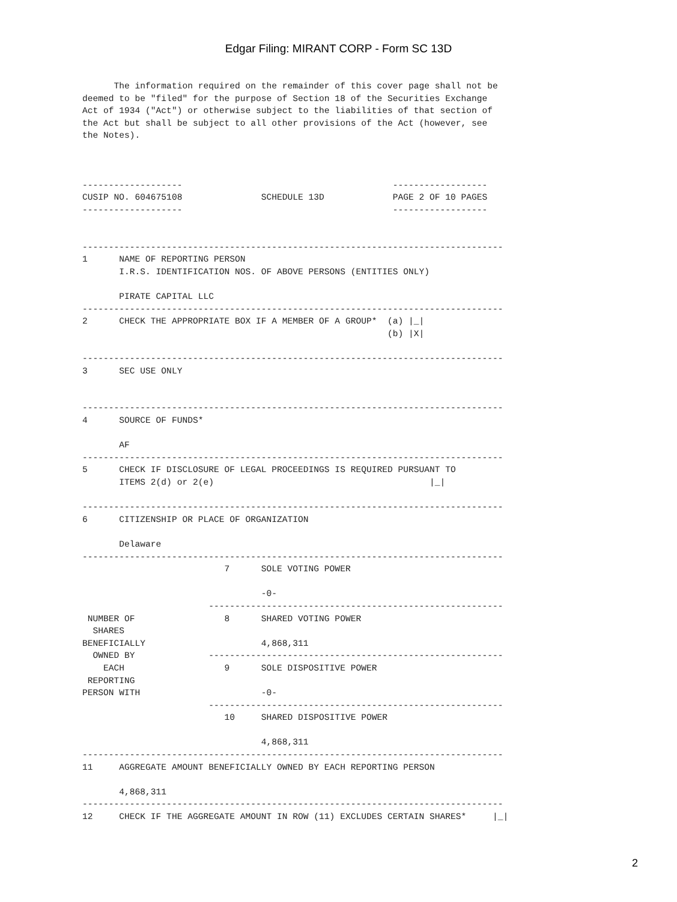Edgar Filing: MIRANT CORP - Form SC 13D
      The information required on the remainder of this cover page shall not be
deemed to be "filed" for the purpose of Section 18 of the Securities Exchange
Act of 1934 ("Act") or otherwise subject to the liabilities of that section of
the Act but shall be subject to all other provisions of the Act (however, see
the Notes).



-------------------                                        ------------------
CUSIP NO. 604675108               SCHEDULE 13D             PAGE 2 OF 10 PAGES
-------------------                                        ------------------


--------------------------------------------------------------------------------
1      NAME OF REPORTING PERSON
       I.R.S. IDENTIFICATION NOS. OF ABOVE PERSONS (ENTITIES ONLY)

       PIRATE CAPITAL LLC
--------------------------------------------------------------------------------
2      CHECK THE APPROPRIATE BOX IF A MEMBER OF A GROUP*  (a) |_|
                                                          (b) |X|

--------------------------------------------------------------------------------
3      SEC USE ONLY


--------------------------------------------------------------------------------
4      SOURCE OF FUNDS*

       AF
--------------------------------------------------------------------------------
5      CHECK IF DISCLOSURE OF LEGAL PROCEEDINGS IS REQUIRED PURSUANT TO
       ITEMS 2(d) or 2(e)                                         |_|

--------------------------------------------------------------------------------
6      CITIZENSHIP OR PLACE OF ORGANIZATION

       Delaware
--------------------------------------------------------------------------------
                           7      SOLE VOTING POWER

                                  -0-
                        --------------------------------------------------------
 NUMBER OF                 8      SHARED VOTING POWER
  SHARES
BENEFICIALLY                      4,868,311
  OWNED BY              --------------------------------------------------------
    EACH                   9      SOLE DISPOSITIVE POWER
 REPORTING
PERSON WITH                       -0-
                        --------------------------------------------------------
                           10     SHARED DISPOSITIVE POWER

                                  4,868,311
--------------------------------------------------------------------------------
11     AGGREGATE AMOUNT BENEFICIALLY OWNED BY EACH REPORTING PERSON

       4,868,311
--------------------------------------------------------------------------------
12     CHECK IF THE AGGREGATE AMOUNT IN ROW (11) EXCLUDES CERTAIN SHARES*     |_|
2